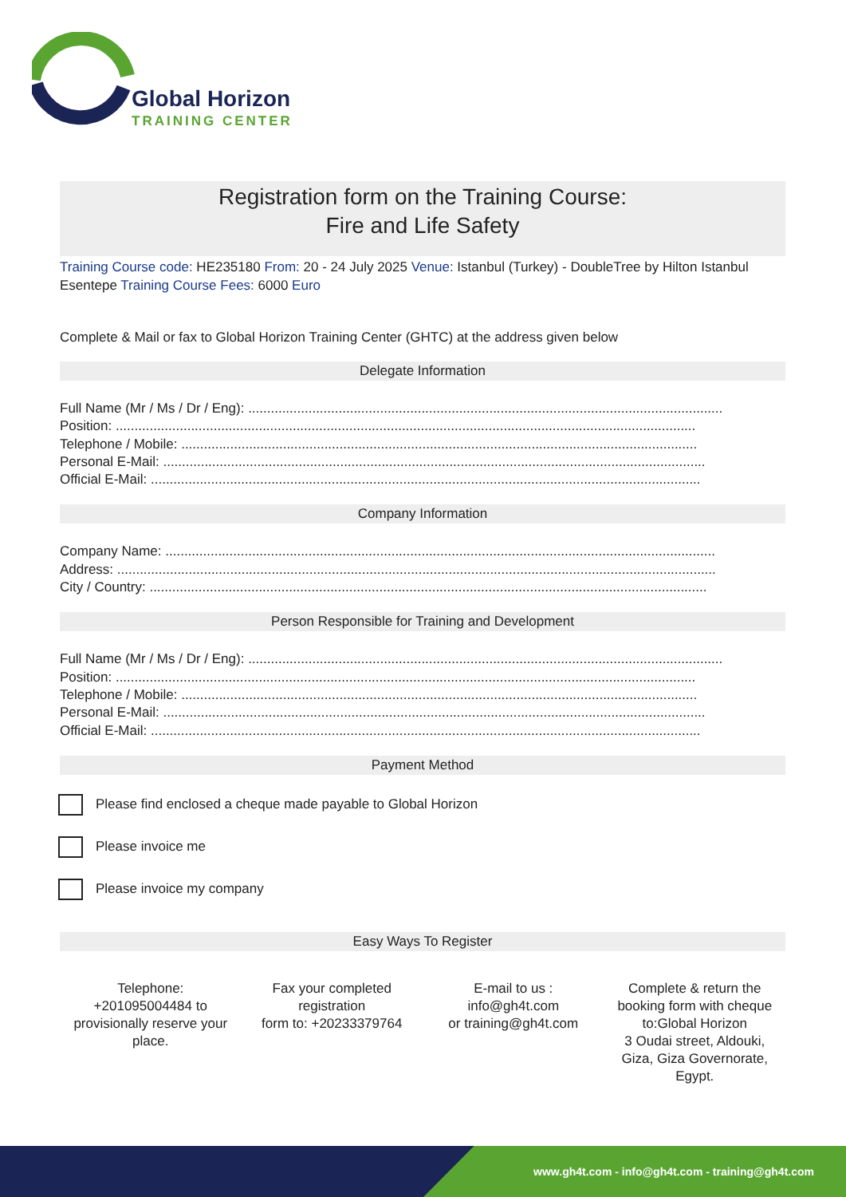Global Horizon
TRAINING CENTER
Registration form on the Training Course:
Fire and Life Safety
Training Course code: HE235180 From: 20 - 24 July 2025 Venue: Istanbul (Turkey) - DoubleTree by Hilton Istanbul Esentepe Training Course Fees: 6000 Euro
Complete & Mail or fax to Global Horizon Training Center (GHTC) at the address given below
Delegate Information
Full Name (Mr / Ms / Dr / Eng): ..............................................................................................................................
Position: ..........................................................................................................................................................
Telephone / Mobile: .........................................................................................................................................
Personal E-Mail: ................................................................................................................................................
Official E-Mail: ..................................................................................................................................................
Company Information
Company Name: ..................................................................................................................................................
Address: ...............................................................................................................................................................
City / Country: ....................................................................................................................................................
Person Responsible for Training and Development
Full Name (Mr / Ms / Dr / Eng): ..............................................................................................................................
Position: ..........................................................................................................................................................
Telephone / Mobile: .........................................................................................................................................
Personal E-Mail: ................................................................................................................................................
Official E-Mail: ..................................................................................................................................................
Payment Method
Please find enclosed a cheque made payable to Global Horizon
Please invoice me
Please invoice my company
Easy Ways To Register
Telephone:
+201095004484 to provisionally reserve your place.
Fax your completed registration
form to: +20233379764
E-mail to us :
info@gh4t.com
or training@gh4t.com
Complete & return the booking form with cheque to:Global Horizon
3 Oudai street, Aldouki, Giza, Giza Governorate, Egypt.
www.gh4t.com - info@gh4t.com - training@gh4t.com